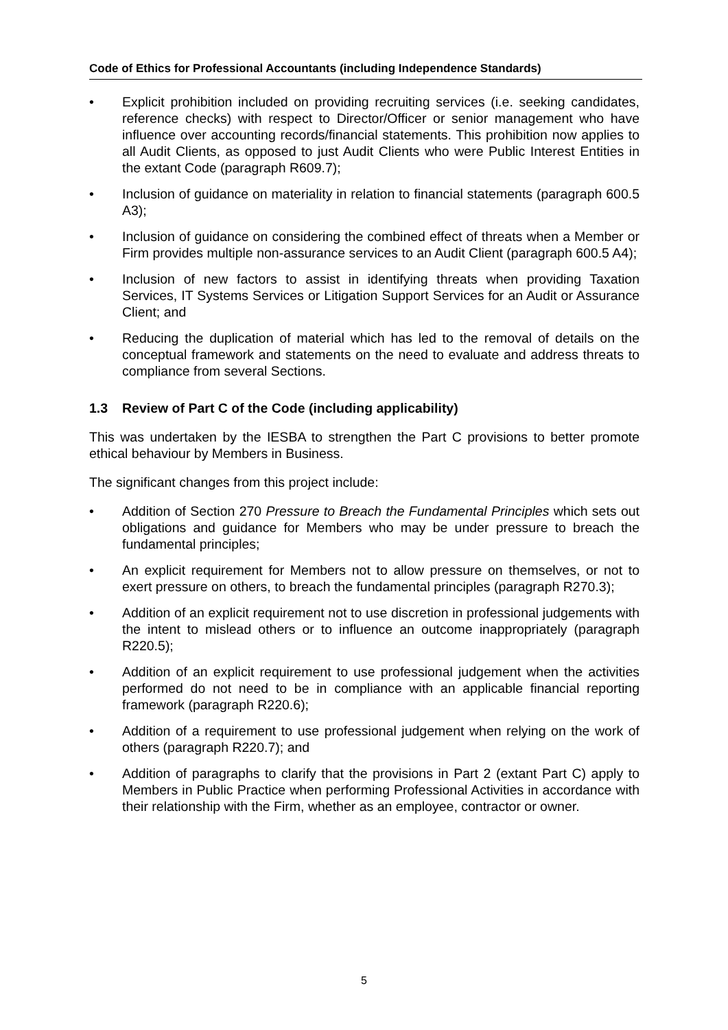Code of Ethics for Professional Accountants (including Independence Standards)
• Explicit prohibition included on providing recruiting services (i.e. seeking candidates, reference checks) with respect to Director/Officer or senior management who have influence over accounting records/financial statements. This prohibition now applies to all Audit Clients, as opposed to just Audit Clients who were Public Interest Entities in the extant Code (paragraph R609.7);
• Inclusion of guidance on materiality in relation to financial statements (paragraph 600.5 A3);
• Inclusion of guidance on considering the combined effect of threats when a Member or Firm provides multiple non-assurance services to an Audit Client (paragraph 600.5 A4);
• Inclusion of new factors to assist in identifying threats when providing Taxation Services, IT Systems Services or Litigation Support Services for an Audit or Assurance Client; and
• Reducing the duplication of material which has led to the removal of details on the conceptual framework and statements on the need to evaluate and address threats to compliance from several Sections.
1.3 Review of Part C of the Code (including applicability)
This was undertaken by the IESBA to strengthen the Part C provisions to better promote ethical behaviour by Members in Business.
The significant changes from this project include:
• Addition of Section 270 Pressure to Breach the Fundamental Principles which sets out obligations and guidance for Members who may be under pressure to breach the fundamental principles;
• An explicit requirement for Members not to allow pressure on themselves, or not to exert pressure on others, to breach the fundamental principles (paragraph R270.3);
• Addition of an explicit requirement not to use discretion in professional judgements with the intent to mislead others or to influence an outcome inappropriately (paragraph R220.5);
• Addition of an explicit requirement to use professional judgement when the activities performed do not need to be in compliance with an applicable financial reporting framework (paragraph R220.6);
• Addition of a requirement to use professional judgement when relying on the work of others (paragraph R220.7); and
• Addition of paragraphs to clarify that the provisions in Part 2 (extant Part C) apply to Members in Public Practice when performing Professional Activities in accordance with their relationship with the Firm, whether as an employee, contractor or owner.
5